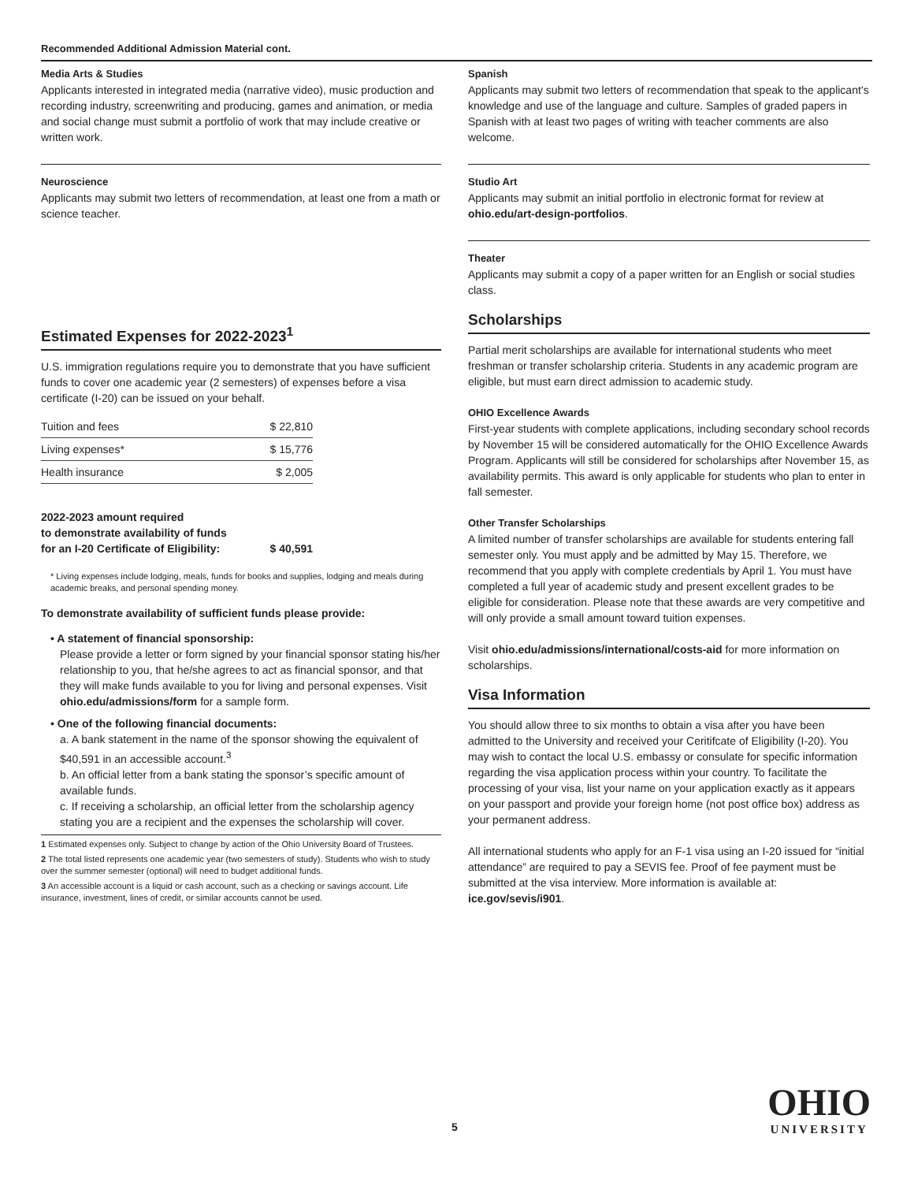Recommended Additional Admission Material cont.
Media Arts & Studies
Applicants interested in integrated media (narrative video), music production and recording industry, screenwriting and producing, games and animation, or media and social change must submit a portfolio of work that may include creative or written work.
Neuroscience
Applicants may submit two letters of recommendation, at least one from a math or science teacher.
Estimated Expenses for 2022-2023<sup>1</sup>
U.S. immigration regulations require you to demonstrate that you have sufficient funds to cover one academic year (2 semesters) of expenses before a visa certificate (I-20) can be issued on your behalf.
| Tuition and fees | $ 22,810 |
| Living expenses* | $ 15,776 |
| Health insurance | $ 2,005 |
| 2022-2023 amount required to demonstrate availability of funds for an I-20 Certificate of Eligibility: | $ 40,591 |
* Living expenses include lodging, meals, funds for books and supplies, lodging and meals during academic breaks, and personal spending money.
To demonstrate availability of sufficient funds please provide:
• A statement of financial sponsorship:
Please provide a letter or form signed by your financial sponsor stating his/her relationship to you, that he/she agrees to act as financial sponsor, and that they will make funds available to you for living and personal expenses. Visit ohio.edu/admissions/form for a sample form.
• One of the following financial documents:
a. A bank statement in the name of the sponsor showing the equivalent of $40,591 in an accessible account.<sup>3</sup>
b. An official letter from a bank stating the sponsor’s specific amount of available funds.
c. If receiving a scholarship, an official letter from the scholarship agency stating you are a recipient and the expenses the scholarship will cover.
1 Estimated expenses only. Subject to change by action of the Ohio University Board of Trustees.
2 The total listed represents one academic year (two semesters of study). Students who wish to study over the summer semester (optional) will need to budget additional funds.
3 An accessible account is a liquid or cash account, such as a checking or savings account. Life insurance, investment, lines of credit, or similar accounts cannot be used.
Spanish
Applicants may submit two letters of recommendation that speak to the applicant’s knowledge and use of the language and culture. Samples of graded papers in Spanish with at least two pages of writing with teacher comments are also welcome.
Studio Art
Applicants may submit an initial portfolio in electronic format for review at ohio.edu/art-design-portfolios.
Theater
Applicants may submit a copy of a paper written for an English or social studies class.
Scholarships
Partial merit scholarships are available for international students who meet freshman or transfer scholarship criteria. Students in any academic program are eligible, but must earn direct admission to academic study.
OHIO Excellence Awards
First-year students with complete applications, including secondary school records by November 15 will be considered automatically for the OHIO Excellence Awards Program. Applicants will still be considered for scholarships after November 15, as availability permits. This award is only applicable for students who plan to enter in fall semester.
Other Transfer Scholarships
A limited number of transfer scholarships are available for students entering fall semester only. You must apply and be admitted by May 15. Therefore, we recommend that you apply with complete credentials by April 1. You must have completed a full year of academic study and present excellent grades to be eligible for consideration. Please note that these awards are very competitive and will only provide a small amount toward tuition expenses.
Visit ohio.edu/admissions/international/costs-aid for more information on scholarships.
Visa Information
You should allow three to six months to obtain a visa after you have been admitted to the University and received your Ceritifcate of Eligibility (I-20). You may wish to contact the local U.S. embassy or consulate for specific information regarding the visa application process within your country. To facilitate the processing of your visa, list your name on your application exactly as it appears on your passport and provide your foreign home (not post office box) address as your permanent address.
All international students who apply for an F-1 visa using an I-20 issued for “initial attendance” are required to pay a SEVIS fee. Proof of fee payment must be submitted at the visa interview. More information is available at: ice.gov/sevis/i901.
OHIO
UNIVERSITY
5